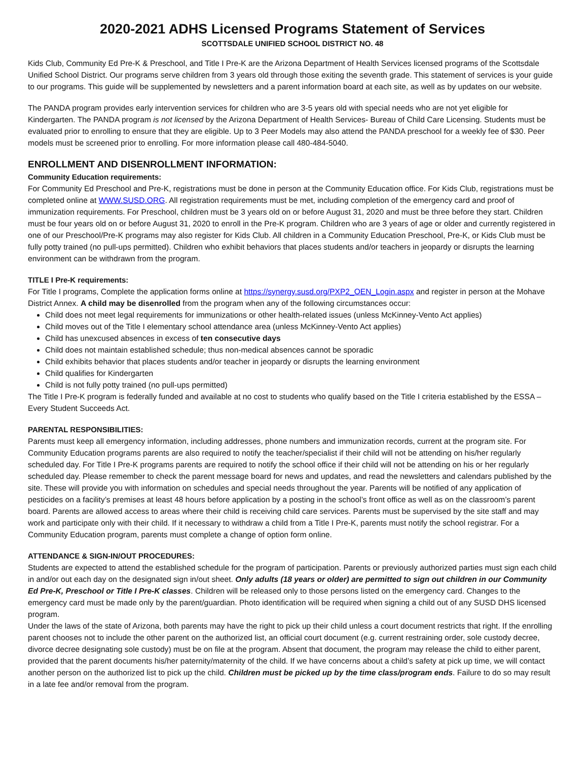2020-2021 ADHS Licensed Programs Statement of Services
SCOTTSDALE UNIFIED SCHOOL DISTRICT NO. 48
Kids Club, Community Ed Pre-K & Preschool, and Title I Pre-K are the Arizona Department of Health Services licensed programs of the Scottsdale Unified School District. Our programs serve children from 3 years old through those exiting the seventh grade. This statement of services is your guide to our programs. This guide will be supplemented by newsletters and a parent information board at each site, as well as by updates on our website.
The PANDA program provides early intervention services for children who are 3-5 years old with special needs who are not yet eligible for Kindergarten. The PANDA program is not licensed by the Arizona Department of Health Services- Bureau of Child Care Licensing. Students must be evaluated prior to enrolling to ensure that they are eligible. Up to 3 Peer Models may also attend the PANDA preschool for a weekly fee of $30. Peer models must be screened prior to enrolling. For more information please call 480-484-5040.
ENROLLMENT AND DISENROLLMENT INFORMATION:
Community Education requirements:
For Community Ed Preschool and Pre-K, registrations must be done in person at the Community Education office. For Kids Club, registrations must be completed online at WWW.SUSD.ORG. All registration requirements must be met, including completion of the emergency card and proof of immunization requirements. For Preschool, children must be 3 years old on or before August 31, 2020 and must be three before they start. Children must be four years old on or before August 31, 2020 to enroll in the Pre-K program. Children who are 3 years of age or older and currently registered in one of our Preschool/Pre-K programs may also register for Kids Club. All children in a Community Education Preschool, Pre-K, or Kids Club must be fully potty trained (no pull-ups permitted). Children who exhibit behaviors that places students and/or teachers in jeopardy or disrupts the learning environment can be withdrawn from the program.
TITLE I Pre-K requirements:
For Title I programs, Complete the application forms online at https://synergy.susd.org/PXP2_OEN_Login.aspx and register in person at the Mohave District Annex. A child may be disenrolled from the program when any of the following circumstances occur:
Child does not meet legal requirements for immunizations or other health-related issues (unless McKinney-Vento Act applies)
Child moves out of the Title I elementary school attendance area (unless McKinney-Vento Act applies)
Child has unexcused absences in excess of ten consecutive days
Child does not maintain established schedule; thus non-medical absences cannot be sporadic
Child exhibits behavior that places students and/or teacher in jeopardy or disrupts the learning environment
Child qualifies for Kindergarten
Child is not fully potty trained (no pull-ups permitted)
The Title I Pre-K program is federally funded and available at no cost to students who qualify based on the Title I criteria established by the ESSA – Every Student Succeeds Act.
PARENTAL RESPONSIBILITIES:
Parents must keep all emergency information, including addresses, phone numbers and immunization records, current at the program site. For Community Education programs parents are also required to notify the teacher/specialist if their child will not be attending on his/her regularly scheduled day. For Title I Pre-K programs parents are required to notify the school office if their child will not be attending on his or her regularly scheduled day. Please remember to check the parent message board for news and updates, and read the newsletters and calendars published by the site. These will provide you with information on schedules and special needs throughout the year. Parents will be notified of any application of pesticides on a facility’s premises at least 48 hours before application by a posting in the school’s front office as well as on the classroom’s parent board. Parents are allowed access to areas where their child is receiving child care services. Parents must be supervised by the site staff and may work and participate only with their child. If it necessary to withdraw a child from a Title I Pre-K, parents must notify the school registrar. For a Community Education program, parents must complete a change of option form online.
ATTENDANCE & SIGN-IN/OUT PROCEDURES:
Students are expected to attend the established schedule for the program of participation. Parents or previously authorized parties must sign each child in and/or out each day on the designated sign in/out sheet. Only adults (18 years or older) are permitted to sign out children in our Community Ed Pre-K, Preschool or Title I Pre-K classes. Children will be released only to those persons listed on the emergency card. Changes to the emergency card must be made only by the parent/guardian. Photo identification will be required when signing a child out of any SUSD DHS licensed program.
Under the laws of the state of Arizona, both parents may have the right to pick up their child unless a court document restricts that right. If the enrolling parent chooses not to include the other parent on the authorized list, an official court document (e.g. current restraining order, sole custody decree, divorce decree designating sole custody) must be on file at the program. Absent that document, the program may release the child to either parent, provided that the parent documents his/her paternity/maternity of the child. If we have concerns about a child’s safety at pick up time, we will contact another person on the authorized list to pick up the child. Children must be picked up by the time class/program ends. Failure to do so may result in a late fee and/or removal from the program.